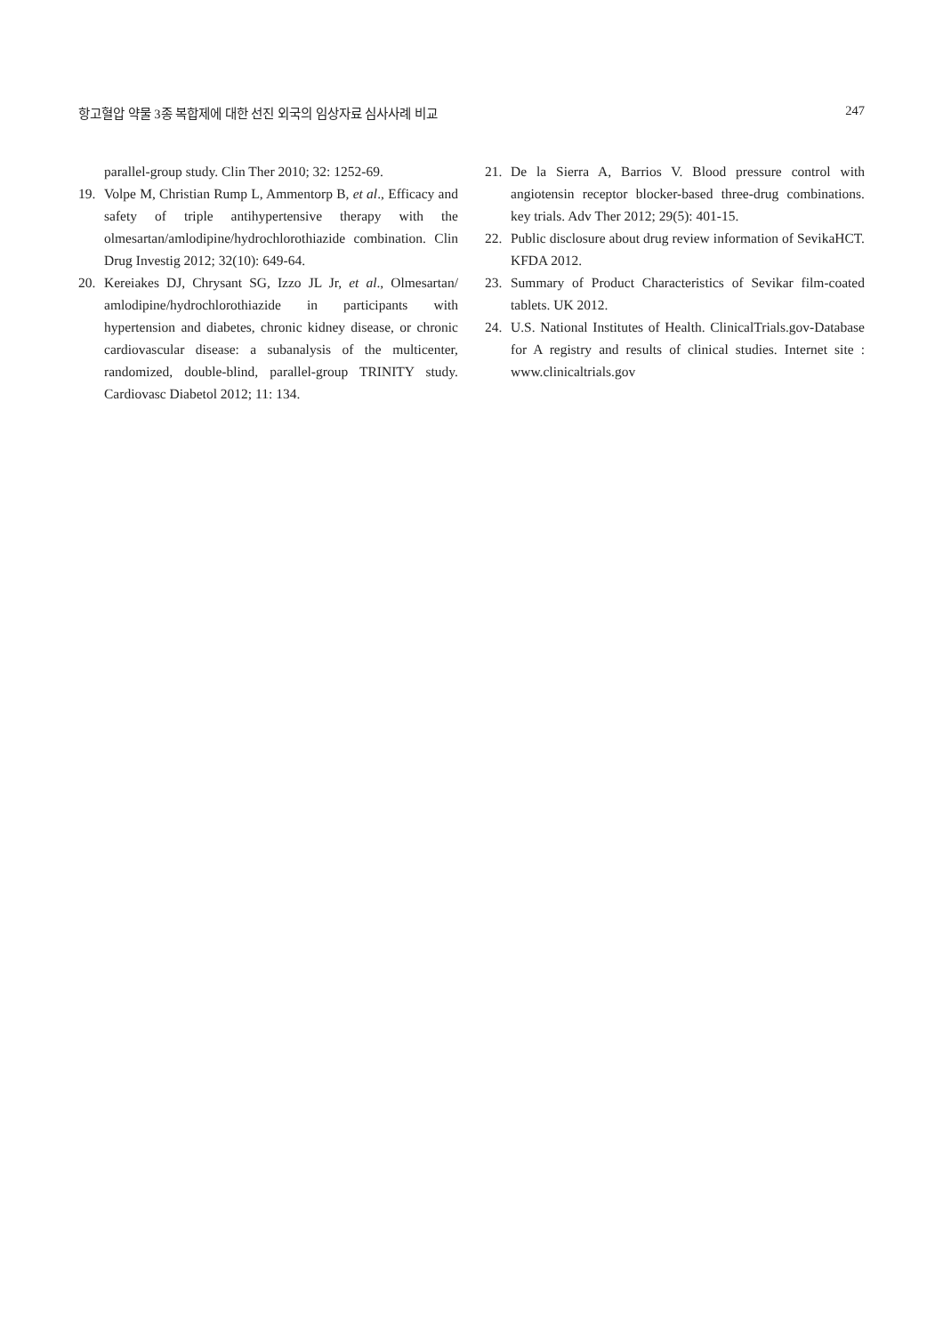항고혈압 약물 3종 복합제에 대한 선진 외국의 임상자료 심사사례 비교 247
parallel-group study. Clin Ther 2010; 32: 1252-69.
19. Volpe M, Christian Rump L, Ammentorp B, et al., Efficacy and safety of triple antihypertensive therapy with the olmesartan/amlodipine/hydrochlorothiazide combination. Clin Drug Investig 2012; 32(10): 649-64.
20. Kereiakes DJ, Chrysant SG, Izzo JL Jr, et al., Olmesartan/ amlodipine/hydrochlorothiazide in participants with hypertension and diabetes, chronic kidney disease, or chronic cardiovascular disease: a subanalysis of the multicenter, randomized, double-blind, parallel-group TRINITY study. Cardiovasc Diabetol 2012; 11: 134.
21. De la Sierra A, Barrios V. Blood pressure control with angiotensin receptor blocker-based three-drug combinations. key trials. Adv Ther 2012; 29(5): 401-15.
22. Public disclosure about drug review information of SevikaHCT. KFDA 2012.
23. Summary of Product Characteristics of Sevikar film-coated tablets. UK 2012.
24. U.S. National Institutes of Health. ClinicalTrials.gov-Database for A registry and results of clinical studies. Internet site : www.clinicaltrials.gov